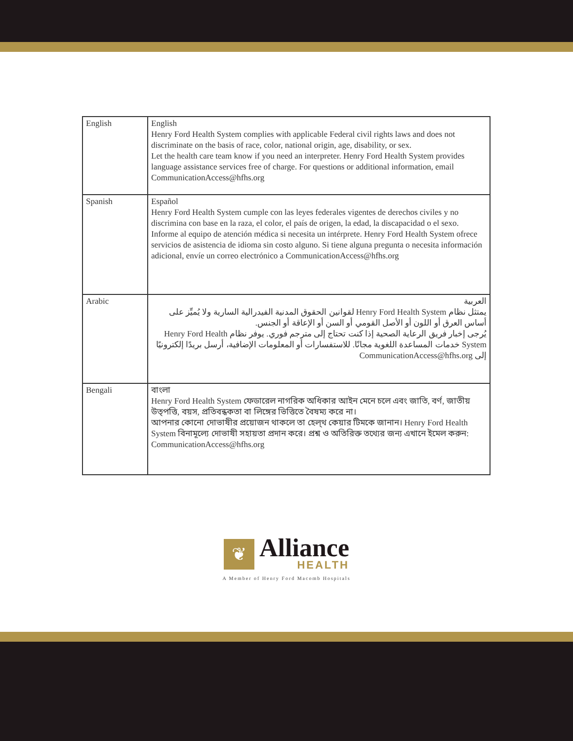| English | English Henry Ford Health System complies with applicable Federal civil rights laws and does not discriminate on the basis of race, color, national origin, age, disability, or sex. Let the health care team know if you need an interpreter. Henry Ford Health System provides language assistance services free of charge. For questions or additional information, email CommunicationAccess@hfhs.org |
| Spanish | Español Henry Ford Health System cumple con las leyes federales vigentes de derechos civiles y no discrimina con base en la raza, el color, el país de origen, la edad, la discapacidad o el sexo. Informe al equipo de atención médica si necesita un intérprete. Henry Ford Health System ofrece servicios de asistencia de idioma sin costo alguno. Si tiene alguna pregunta o necesita información adicional, envíe un correo electrónico a CommunicationAccess@hfhs.org |
| Arabic | العربية يمتثل نظام Henry Ford Health System لقوانين الحقوق المدنية الفيدرالية السارية ولا يُميِّز على أساس العرق أو اللون أو الأصل القومي أو السن أو الإعاقة أو الجنس. يُرجى إخبار فريق الرعاية الصحية إذا كنت تحتاج إلى مترجم فوري. يوفر نظام Henry Ford Health System خدمات المساعدة اللغوية مجانًا. للاستفسارات أو المعلومات الإضافية، أرسل بريدًا إلكترونيًا إلى CommunicationAccess@hfhs.org |
| Bengali | বাংলা Henry Ford Health System ফেডারেল নাগরিক অধিকার আইন মেনে চলে এবং জাতি, বর্ণ, জাতীয় উত্পত্তি, বয়স, প্রতিবন্ধকতা বা লিঙ্গের ভিত্তিতে বৈষম্য করে না। আপনার কোনো দোভাষীর প্রয়োজন থাকলে তা হেল্থ কেয়ার টিমকে জানান। Henry Ford Health System বিনামূল্যে দোভাষী সহায়তা প্রদান করে। প্রশ্ন ও অতিরিক্ত তথ্যের জন্য এখানে ইমেল করুন: CommunicationAccess@hfhs.org |
❦
Alliance
HEALTH
A Member of Henry Ford Macomb Hospitals